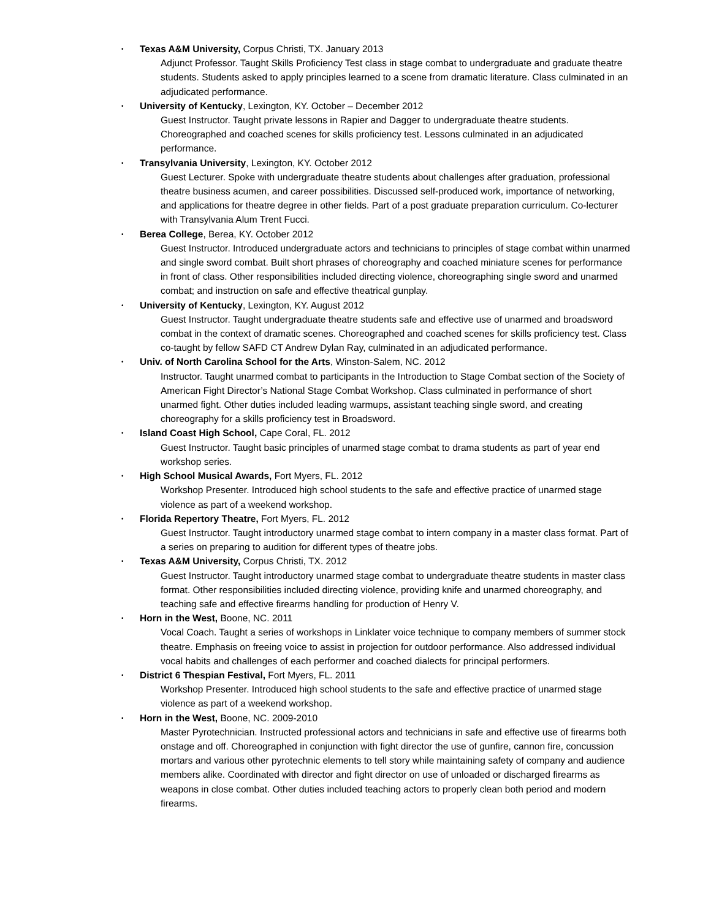• Texas A&M University, Corpus Christi, TX. January 2013
Adjunct Professor. Taught Skills Proficiency Test class in stage combat to undergraduate and graduate theatre students. Students asked to apply principles learned to a scene from dramatic literature. Class culminated in an adjudicated performance.
• University of Kentucky, Lexington, KY. October – December 2012
Guest Instructor. Taught private lessons in Rapier and Dagger to undergraduate theatre students. Choreographed and coached scenes for skills proficiency test. Lessons culminated in an adjudicated performance.
• Transylvania University, Lexington, KY. October 2012
Guest Lecturer. Spoke with undergraduate theatre students about challenges after graduation, professional theatre business acumen, and career possibilities. Discussed self-produced work, importance of networking, and applications for theatre degree in other fields. Part of a post graduate preparation curriculum. Co-lecturer with Transylvania Alum Trent Fucci.
• Berea College, Berea, KY. October 2012
Guest Instructor. Introduced undergraduate actors and technicians to principles of stage combat within unarmed and single sword combat. Built short phrases of choreography and coached miniature scenes for performance in front of class. Other responsibilities included directing violence, choreographing single sword and unarmed combat; and instruction on safe and effective theatrical gunplay.
• University of Kentucky, Lexington, KY. August 2012
Guest Instructor. Taught undergraduate theatre students safe and effective use of unarmed and broadsword combat in the context of dramatic scenes. Choreographed and coached scenes for skills proficiency test. Class co-taught by fellow SAFD CT Andrew Dylan Ray, culminated in an adjudicated performance.
• Univ. of North Carolina School for the Arts, Winston-Salem, NC. 2012
Instructor. Taught unarmed combat to participants in the Introduction to Stage Combat section of the Society of American Fight Director’s National Stage Combat Workshop. Class culminated in performance of short unarmed fight. Other duties included leading warmups, assistant teaching single sword, and creating choreography for a skills proficiency test in Broadsword.
• Island Coast High School, Cape Coral, FL. 2012
Guest Instructor. Taught basic principles of unarmed stage combat to drama students as part of year end workshop series.
• High School Musical Awards, Fort Myers, FL. 2012
Workshop Presenter. Introduced high school students to the safe and effective practice of unarmed stage violence as part of a weekend workshop.
• Florida Repertory Theatre, Fort Myers, FL. 2012
Guest Instructor. Taught introductory unarmed stage combat to intern company in a master class format. Part of a series on preparing to audition for different types of theatre jobs.
• Texas A&M University, Corpus Christi, TX. 2012
Guest Instructor. Taught introductory unarmed stage combat to undergraduate theatre students in master class format. Other responsibilities included directing violence, providing knife and unarmed choreography, and teaching safe and effective firearms handling for production of Henry V.
• Horn in the West, Boone, NC. 2011
Vocal Coach. Taught a series of workshops in Linklater voice technique to company members of summer stock theatre. Emphasis on freeing voice to assist in projection for outdoor performance. Also addressed individual vocal habits and challenges of each performer and coached dialects for principal performers.
• District 6 Thespian Festival, Fort Myers, FL. 2011
Workshop Presenter. Introduced high school students to the safe and effective practice of unarmed stage violence as part of a weekend workshop.
• Horn in the West, Boone, NC. 2009-2010
Master Pyrotechnician. Instructed professional actors and technicians in safe and effective use of firearms both onstage and off. Choreographed in conjunction with fight director the use of gunfire, cannon fire, concussion mortars and various other pyrotechnic elements to tell story while maintaining safety of company and audience members alike. Coordinated with director and fight director on use of unloaded or discharged firearms as weapons in close combat. Other duties included teaching actors to properly clean both period and modern firearms.